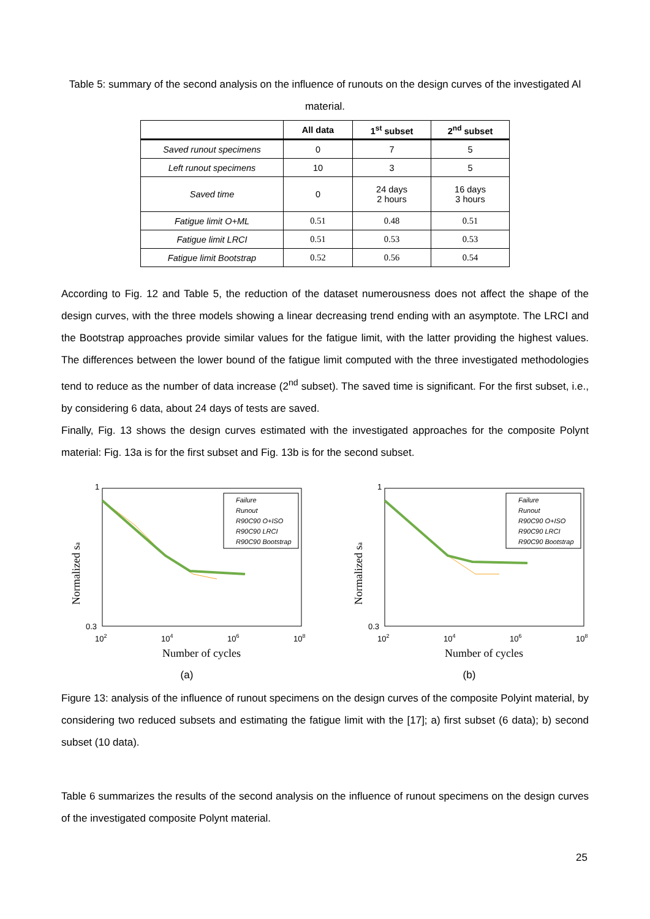Table 5: summary of the second analysis on the influence of runouts on the design curves of the investigated Al material.
| | All data | 1<sup>st</sup> subset | 2<sup>nd</sup> subset |
| --- | --- | --- | --- |
| Saved runout specimens | 0 | 7 | 5 |
| Left runout specimens | 10 | 3 | 5 |
| Saved time | 0 | 24 days 2 hours | 16 days 3 hours |
| Fatigue limit O+ML | 0.51 | 0.48 | 0.51 |
| Fatigue limit LRCI | 0.51 | 0.53 | 0.53 |
| Fatigue limit Bootstrap | 0.52 | 0.56 | 0.54 |
According to Fig. 12 and Table 5, the reduction of the dataset numerousness does not affect the shape of the design curves, with the three models showing a linear decreasing trend ending with an asymptote. The LRCI and the Bootstrap approaches provide similar values for the fatigue limit, with the latter providing the highest values. The differences between the lower bound of the fatigue limit computed with the three investigated methodologies tend to reduce as the number of data increase (2<sup>nd</sup> subset). The saved time is significant. For the first subset, i.e., by considering 6 data, about 24 days of tests are saved.
Finally, Fig. 13 shows the design curves estimated with the investigated approaches for the composite Polynt material: Fig. 13a is for the first subset and Fig. 13b is for the second subset.
Normalized sa
1
0.3
102
104
106
108
Number of cycles
Failure
Runout
R90C90 O+ISO
R90C90 LRCI
R90C90 Bootstrap
(a)
Normalized sa
1
0.3
102
104
106
108
Number of cycles
Failure
Runout
R90C90 O+ISO
R90C90 LRCI
R90C90 Bootstrap
(b)
Figure 13: analysis of the influence of runout specimens on the design curves of the composite Polyint material, by considering two reduced subsets and estimating the fatigue limit with the [17]; a) first subset (6 data); b) second subset (10 data).
Table 6 summarizes the results of the second analysis on the influence of runout specimens on the design curves of the investigated composite Polynt material.
25